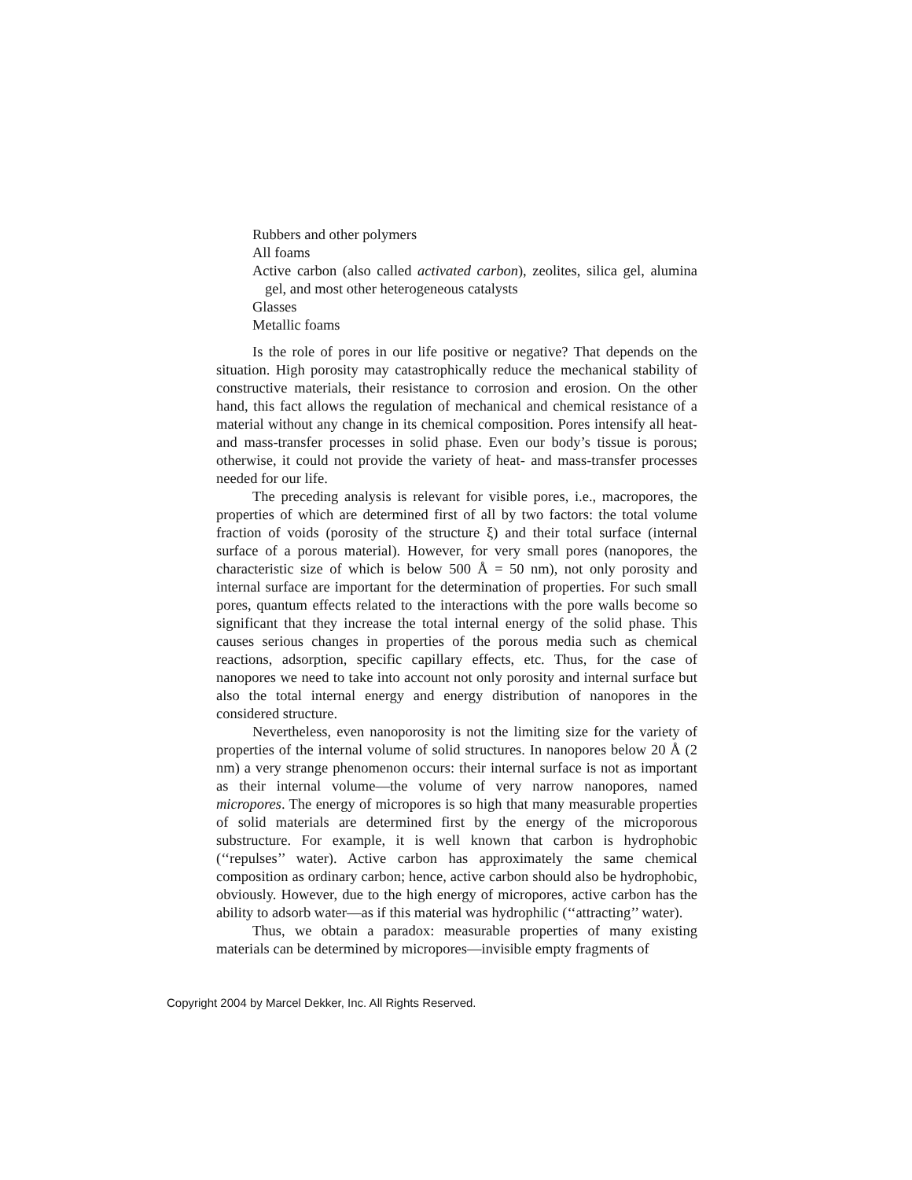Rubbers and other polymers
All foams
Active carbon (also called activated carbon), zeolites, silica gel, alumina gel, and most other heterogeneous catalysts
Glasses
Metallic foams
Is the role of pores in our life positive or negative? That depends on the situation. High porosity may catastrophically reduce the mechanical stability of constructive materials, their resistance to corrosion and erosion. On the other hand, this fact allows the regulation of mechanical and chemical resistance of a material without any change in its chemical composition. Pores intensify all heat- and mass-transfer processes in solid phase. Even our body’s tissue is porous; otherwise, it could not provide the variety of heat- and mass-transfer processes needed for our life.
The preceding analysis is relevant for visible pores, i.e., macropores, the properties of which are determined first of all by two factors: the total volume fraction of voids (porosity of the structure ξ) and their total surface (internal surface of a porous material). However, for very small pores (nanopores, the characteristic size of which is below 500 Å = 50 nm), not only porosity and internal surface are important for the determination of properties. For such small pores, quantum effects related to the interactions with the pore walls become so significant that they increase the total internal energy of the solid phase. This causes serious changes in properties of the porous media such as chemical reactions, adsorption, specific capillary effects, etc. Thus, for the case of nanopores we need to take into account not only porosity and internal surface but also the total internal energy and energy distribution of nanopores in the considered structure.
Nevertheless, even nanoporosity is not the limiting size for the variety of properties of the internal volume of solid structures. In nanopores below 20 Å (2 nm) a very strange phenomenon occurs: their internal surface is not as important as their internal volume—the volume of very narrow nanopores, named micropores. The energy of micropores is so high that many measurable properties of solid materials are determined first by the energy of the microporous substructure. For example, it is well known that carbon is hydrophobic (‘‘repulses’’ water). Active carbon has approximately the same chemical composition as ordinary carbon; hence, active carbon should also be hydrophobic, obviously. However, due to the high energy of micropores, active carbon has the ability to adsorb water—as if this material was hydrophilic (‘‘attracting’’ water).
Thus, we obtain a paradox: measurable properties of many existing materials can be determined by micropores—invisible empty fragments of
Copyright 2004 by Marcel Dekker, Inc. All Rights Reserved.